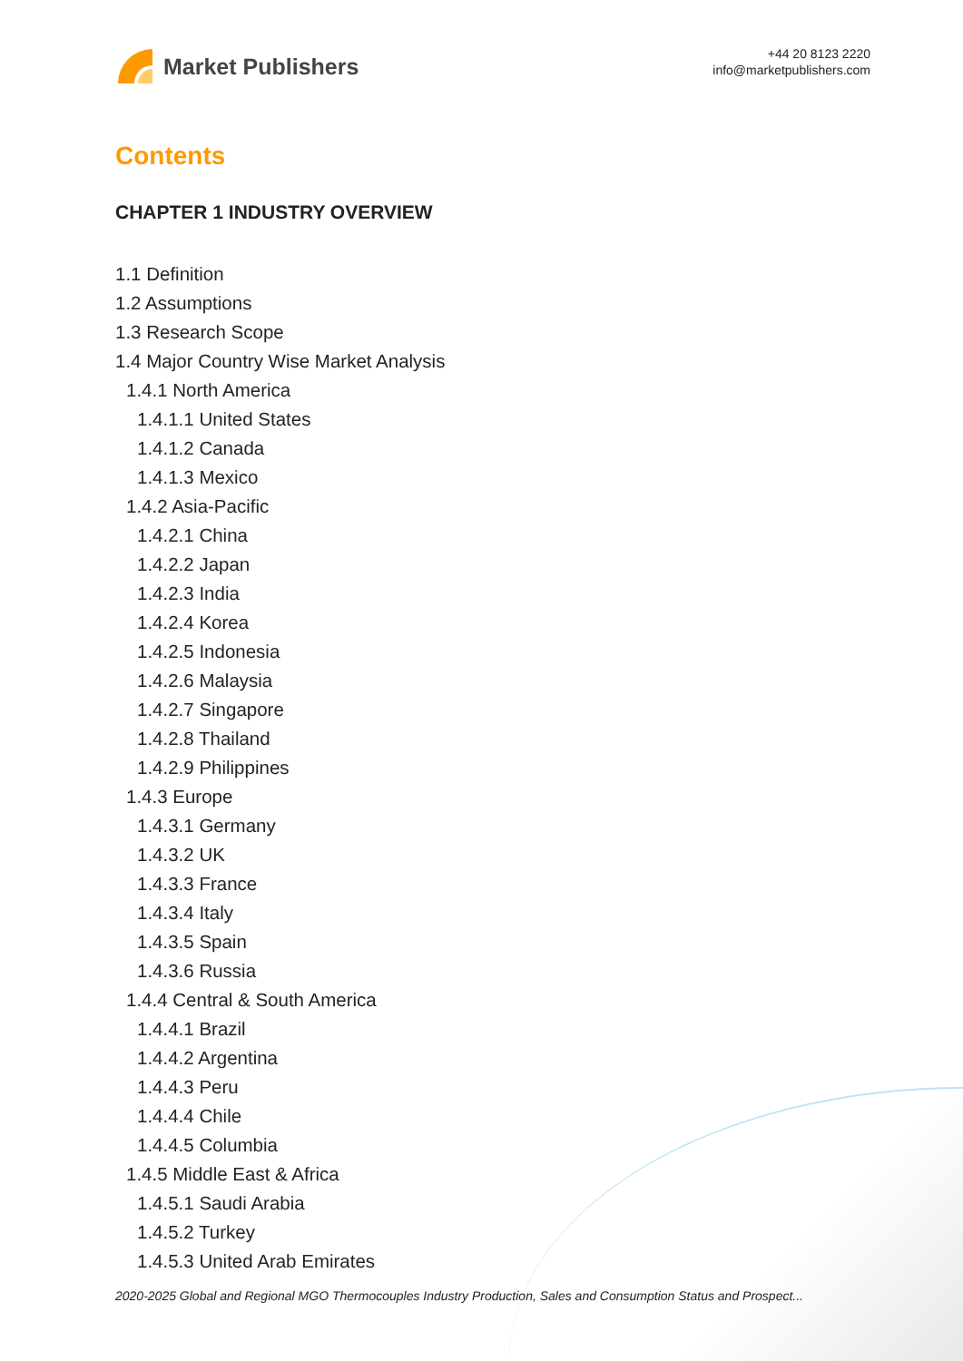Market Publishers
+44 20 8123 2220
info@marketpublishers.com
Contents
CHAPTER 1 INDUSTRY OVERVIEW
1.1 Definition
1.2 Assumptions
1.3 Research Scope
1.4 Major Country Wise Market Analysis
1.4.1 North America
1.4.1.1 United States
1.4.1.2 Canada
1.4.1.3 Mexico
1.4.2 Asia-Pacific
1.4.2.1 China
1.4.2.2 Japan
1.4.2.3 India
1.4.2.4 Korea
1.4.2.5 Indonesia
1.4.2.6 Malaysia
1.4.2.7 Singapore
1.4.2.8 Thailand
1.4.2.9 Philippines
1.4.3 Europe
1.4.3.1 Germany
1.4.3.2 UK
1.4.3.3 France
1.4.3.4 Italy
1.4.3.5 Spain
1.4.3.6 Russia
1.4.4 Central & South America
1.4.4.1 Brazil
1.4.4.2 Argentina
1.4.4.3 Peru
1.4.4.4 Chile
1.4.4.5 Columbia
1.4.5 Middle East & Africa
1.4.5.1 Saudi Arabia
1.4.5.2 Turkey
1.4.5.3 United Arab Emirates
2020-2025 Global and Regional MGO Thermocouples Industry Production, Sales and Consumption Status and Prospect...